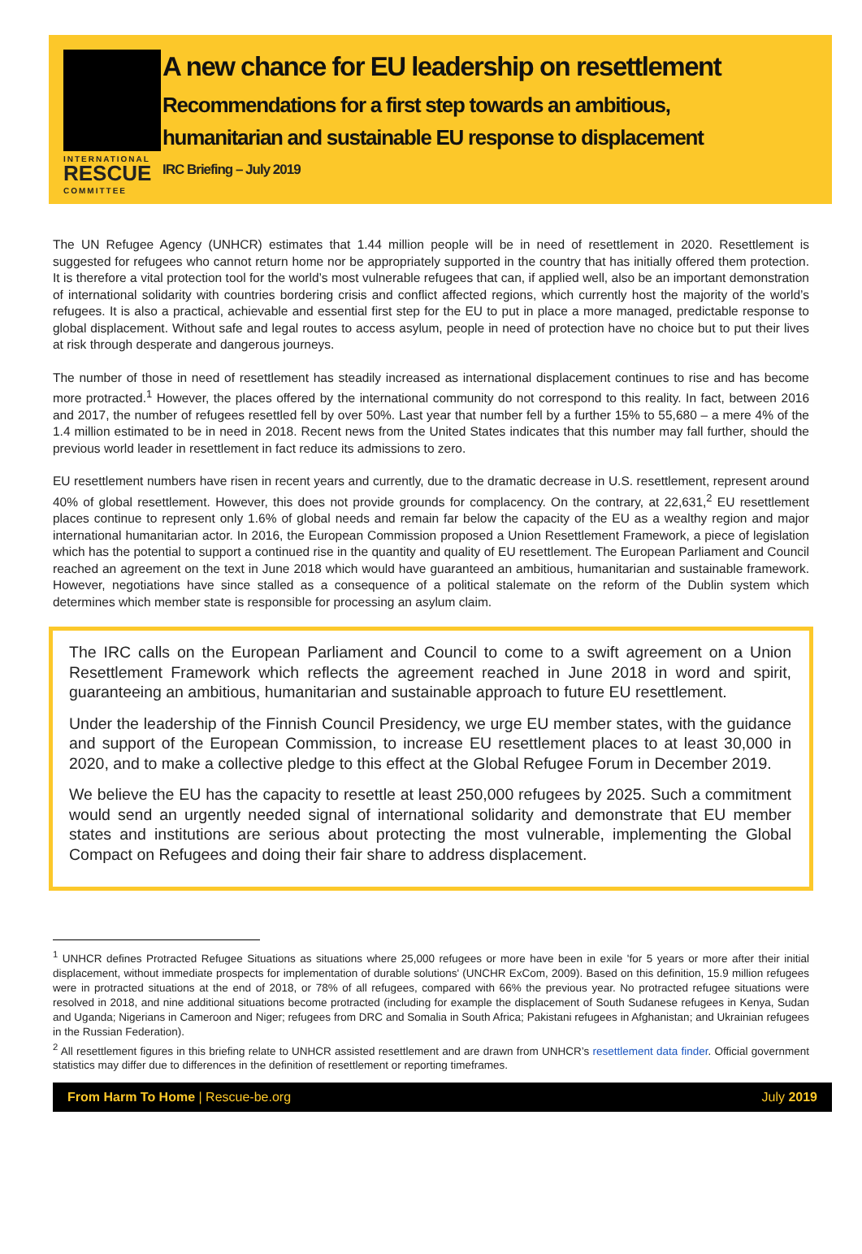INTERNATIONAL
RESCUE
COMMITTEE
A new chance for EU leadership on resettlement
Recommendations for a first step towards an ambitious,
humanitarian and sustainable EU response to displacement
IRC Briefing – July 2019
The UN Refugee Agency (UNHCR) estimates that 1.44 million people will be in need of resettlement in 2020. Resettlement is suggested for refugees who cannot return home nor be appropriately supported in the country that has initially offered them protection. It is therefore a vital protection tool for the world’s most vulnerable refugees that can, if applied well, also be an important demonstration of international solidarity with countries bordering crisis and conflict affected regions, which currently host the majority of the world’s refugees. It is also a practical, achievable and essential first step for the EU to put in place a more managed, predictable response to global displacement. Without safe and legal routes to access asylum, people in need of protection have no choice but to put their lives at risk through desperate and dangerous journeys.
The number of those in need of resettlement has steadily increased as international displacement continues to rise and has become more protracted.<sup>1</sup> However, the places offered by the international community do not correspond to this reality. In fact, between 2016 and 2017, the number of refugees resettled fell by over 50%. Last year that number fell by a further 15% to 55,680 – a mere 4% of the 1.4 million estimated to be in need in 2018. Recent news from the United States indicates that this number may fall further, should the previous world leader in resettlement in fact reduce its admissions to zero.
EU resettlement numbers have risen in recent years and currently, due to the dramatic decrease in U.S. resettlement, represent around 40% of global resettlement. However, this does not provide grounds for complacency. On the contrary, at 22,631,<sup>2</sup> EU resettlement places continue to represent only 1.6% of global needs and remain far below the capacity of the EU as a wealthy region and major international humanitarian actor. In 2016, the European Commission proposed a Union Resettlement Framework, a piece of legislation which has the potential to support a continued rise in the quantity and quality of EU resettlement. The European Parliament and Council reached an agreement on the text in June 2018 which would have guaranteed an ambitious, humanitarian and sustainable framework. However, negotiations have since stalled as a consequence of a political stalemate on the reform of the Dublin system which determines which member state is responsible for processing an asylum claim.
The IRC calls on the European Parliament and Council to come to a swift agreement on a Union Resettlement Framework which reflects the agreement reached in June 2018 in word and spirit, guaranteeing an ambitious, humanitarian and sustainable approach to future EU resettlement.
Under the leadership of the Finnish Council Presidency, we urge EU member states, with the guidance and support of the European Commission, to increase EU resettlement places to at least 30,000 in 2020, and to make a collective pledge to this effect at the Global Refugee Forum in December 2019.
We believe the EU has the capacity to resettle at least 250,000 refugees by 2025. Such a commitment would send an urgently needed signal of international solidarity and demonstrate that EU member states and institutions are serious about protecting the most vulnerable, implementing the Global Compact on Refugees and doing their fair share to address displacement.
<sup>1</sup> UNHCR defines Protracted Refugee Situations as situations where 25,000 refugees or more have been in exile 'for 5 years or more after their initial displacement, without immediate prospects for implementation of durable solutions' (UNCHR ExCom, 2009). Based on this definition, 15.9 million refugees were in protracted situations at the end of 2018, or 78% of all refugees, compared with 66% the previous year. No protracted refugee situations were resolved in 2018, and nine additional situations become protracted (including for example the displacement of South Sudanese refugees in Kenya, Sudan and Uganda; Nigerians in Cameroon and Niger; refugees from DRC and Somalia in South Africa; Pakistani refugees in Afghanistan; and Ukrainian refugees in the Russian Federation).
<sup>2</sup> All resettlement figures in this briefing relate to UNHCR assisted resettlement and are drawn from UNHCR’s resettlement data finder. Official government statistics may differ due to differences in the definition of resettlement or reporting timeframes.
From Harm To Home | Rescue-be.org July 2019